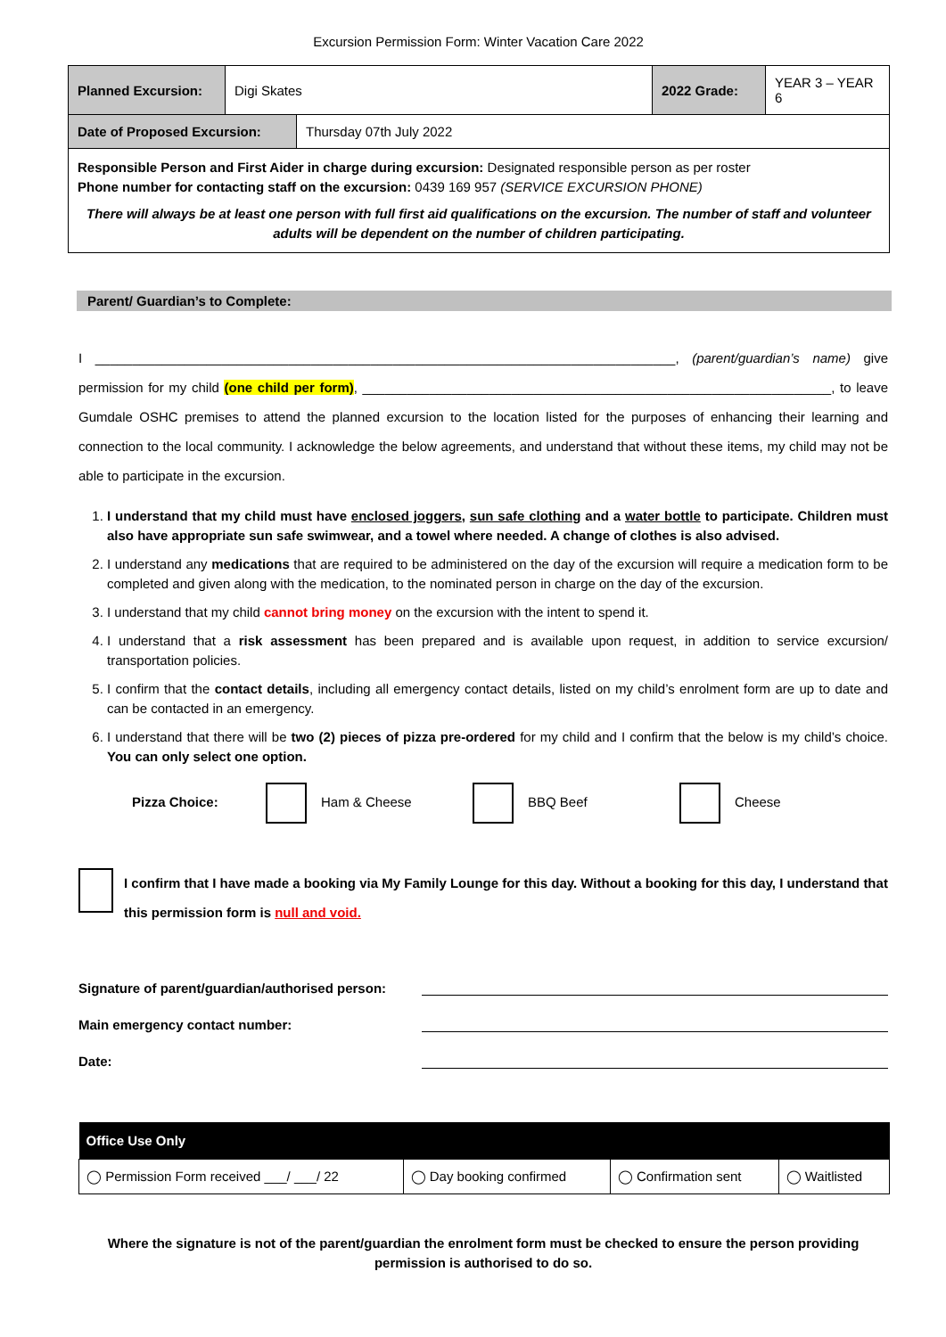Excursion Permission Form: Winter Vacation Care 2022
| Planned Excursion: | Digi Skates | 2022 Grade: | YEAR 3 – YEAR 6 |
| Date of Proposed Excursion: | Thursday 07th July 2022 |
| Responsible Person and First Aider in charge during excursion: Designated responsible person as per roster Phone number for contacting staff on the excursion: 0439 169 957 (SERVICE EXCURSION PHONE) There will always be at least one person with full first aid qualifications on the excursion. The number of staff and volunteer adults will be dependent on the number of children participating. | |
Parent/ Guardian’s to Complete:
I ______________________________________________________________________________, (parent/guardian’s name) give permission for my child (one child per form), _______________________________________________________________, to leave Gumdale OSHC premises to attend the planned excursion to the location listed for the purposes of enhancing their learning and connection to the local community. I acknowledge the below agreements, and understand that without these items, my child may not be able to participate in the excursion.
1. I understand that my child must have enclosed joggers, sun safe clothing and a water bottle to participate. Children must also have appropriate sun safe swimwear, and a towel where needed. A change of clothes is also advised.
2. I understand any medications that are required to be administered on the day of the excursion will require a medication form to be completed and given along with the medication, to the nominated person in charge on the day of the excursion.
3. I understand that my child cannot bring money on the excursion with the intent to spend it.
4. I understand that a risk assessment has been prepared and is available upon request, in addition to service excursion/ transportation policies.
5. I confirm that the contact details, including all emergency contact details, listed on my child’s enrolment form are up to date and can be contacted in an emergency.
6. I understand that there will be two (2) pieces of pizza pre-ordered for my child and I confirm that the below is my child’s choice. You can only select one option.
Pizza Choice: Ham & Cheese BBQ Beef Cheese
I confirm that I have made a booking via My Family Lounge for this day. Without a booking for this day, I understand that this permission form is null and void.
Signature of parent/guardian/authorised person:
Main emergency contact number:
Date:
| Office Use Only | | | |
| --- | --- | --- | --- |
| ◯ Permission Form received ___/ ___/ 22 | ◯ Day booking confirmed | ◯ Confirmation sent | ◯ Waitlisted |
Where the signature is not of the parent/guardian the enrolment form must be checked to ensure the person providing permission is authorised to do so.